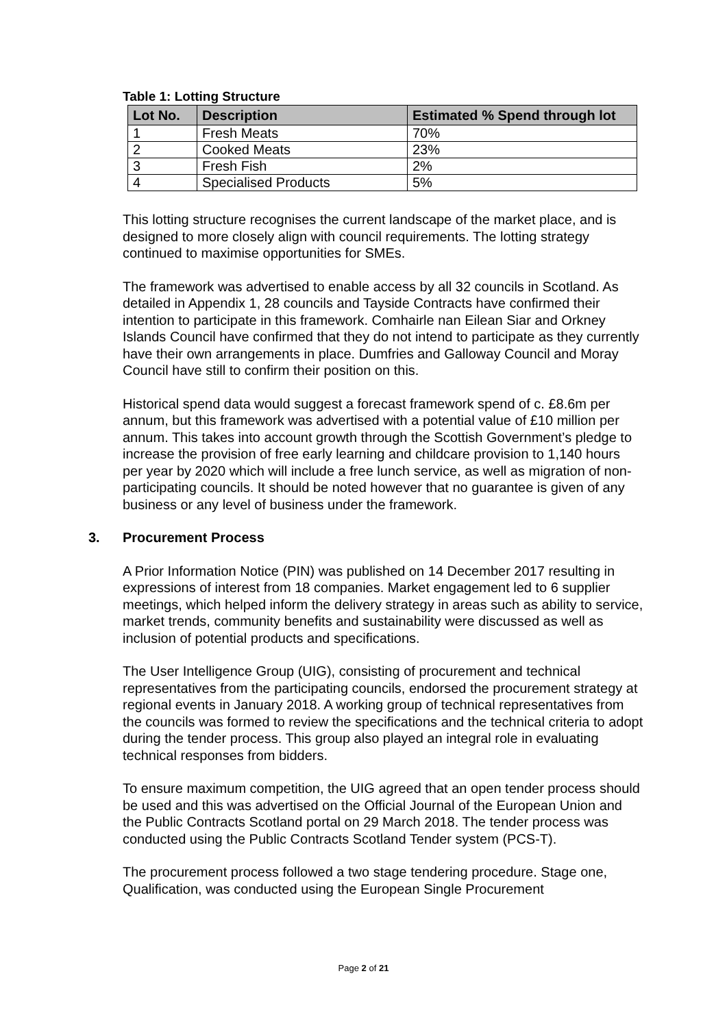Table 1: Lotting Structure
| Lot No. | Description | Estimated % Spend through lot |
| --- | --- | --- |
| 1 | Fresh Meats | 70% |
| 2 | Cooked Meats | 23% |
| 3 | Fresh Fish | 2% |
| 4 | Specialised Products | 5% |
This lotting structure recognises the current landscape of the market place, and is designed to more closely align with council requirements. The lotting strategy continued to maximise opportunities for SMEs.
The framework was advertised to enable access by all 32 councils in Scotland. As detailed in Appendix 1, 28 councils and Tayside Contracts have confirmed their intention to participate in this framework. Comhairle nan Eilean Siar and Orkney Islands Council have confirmed that they do not intend to participate as they currently have their own arrangements in place. Dumfries and Galloway Council and Moray Council have still to confirm their position on this.
Historical spend data would suggest a forecast framework spend of c. £8.6m per annum, but this framework was advertised with a potential value of £10 million per annum. This takes into account growth through the Scottish Government’s pledge to increase the provision of free early learning and childcare provision to 1,140 hours per year by 2020 which will include a free lunch service, as well as migration of non-participating councils. It should be noted however that no guarantee is given of any business or any level of business under the framework.
3. Procurement Process
A Prior Information Notice (PIN) was published on 14 December 2017 resulting in expressions of interest from 18 companies. Market engagement led to 6 supplier meetings, which helped inform the delivery strategy in areas such as ability to service, market trends, community benefits and sustainability were discussed as well as inclusion of potential products and specifications.
The User Intelligence Group (UIG), consisting of procurement and technical representatives from the participating councils, endorsed the procurement strategy at regional events in January 2018. A working group of technical representatives from the councils was formed to review the specifications and the technical criteria to adopt during the tender process. This group also played an integral role in evaluating technical responses from bidders.
To ensure maximum competition, the UIG agreed that an open tender process should be used and this was advertised on the Official Journal of the European Union and the Public Contracts Scotland portal on 29 March 2018. The tender process was conducted using the Public Contracts Scotland Tender system (PCS-T).
The procurement process followed a two stage tendering procedure. Stage one, Qualification, was conducted using the European Single Procurement
Page 2 of 21